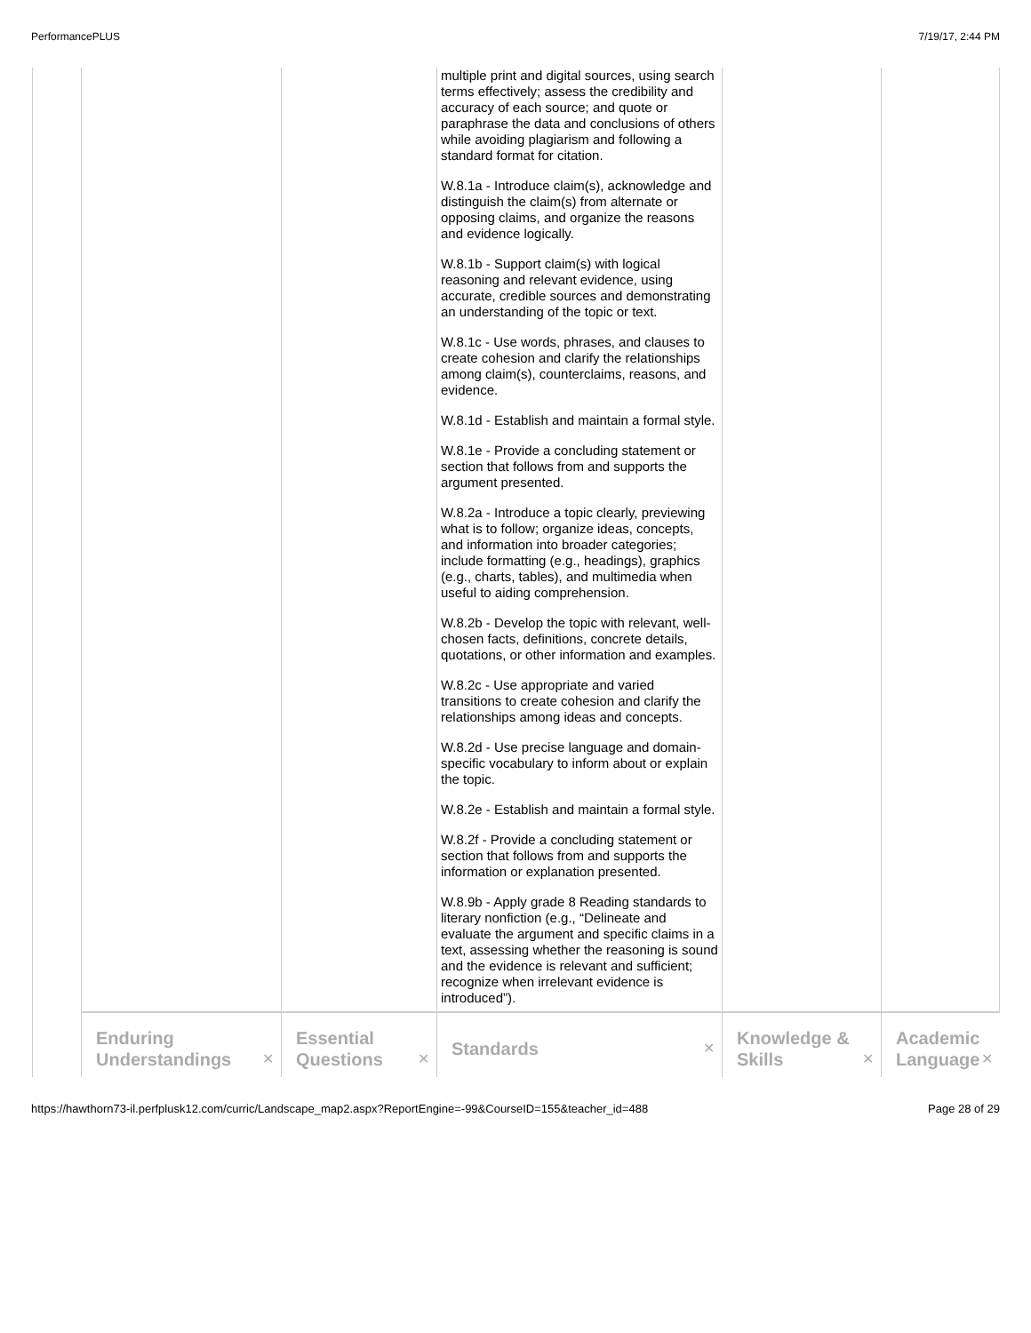PerformancePLUS 7/19/17, 2:44 PM
| | | | multiple print and digital sources, using search terms effectively; assess the credibility and accuracy of each source; and quote or paraphrase the data and conclusions of others while avoiding plagiarism and following a standard format for citation. W.8.1a - Introduce claim(s), acknowledge and distinguish the claim(s) from alternate or opposing claims, and organize the reasons and evidence logically. W.8.1b - Support claim(s) with logical reasoning and relevant evidence, using accurate, credible sources and demonstrating an understanding of the topic or text. W.8.1c - Use words, phrases, and clauses to create cohesion and clarify the relationships among claim(s), counterclaims, reasons, and evidence. W.8.1d - Establish and maintain a formal style. W.8.1e - Provide a concluding statement or section that follows from and supports the argument presented. W.8.2a - Introduce a topic clearly, previewing what is to follow; organize ideas, concepts, and information into broader categories; include formatting (e.g., headings), graphics (e.g., charts, tables), and multimedia when useful to aiding comprehension. W.8.2b - Develop the topic with relevant, well-chosen facts, definitions, concrete details, quotations, or other information and examples. W.8.2c - Use appropriate and varied transitions to create cohesion and clarify the relationships among ideas and concepts. W.8.2d - Use precise language and domain-specific vocabulary to inform about or explain the topic. W.8.2e - Establish and maintain a formal style. W.8.2f - Provide a concluding statement or section that follows from and supports the information or explanation presented. W.8.9b - Apply grade 8 Reading standards to literary nonfiction (e.g., “Delineate and evaluate the argument and specific claims in a text, assessing whether the reasoning is sound and the evidence is relevant and sufficient; recognize when irrelevant evidence is introduced”). | | |
| | Enduring Understandings ✕ | Essential Questions ✕ | Standards ✕ | Knowledge & Skills ✕ | Academic Language ✕ |
https://hawthorn73-il.perfplusk12.com/curric/Landscape_map2.aspx?ReportEngine=-99&CourseID=155&teacher_id=488 Page 28 of 29